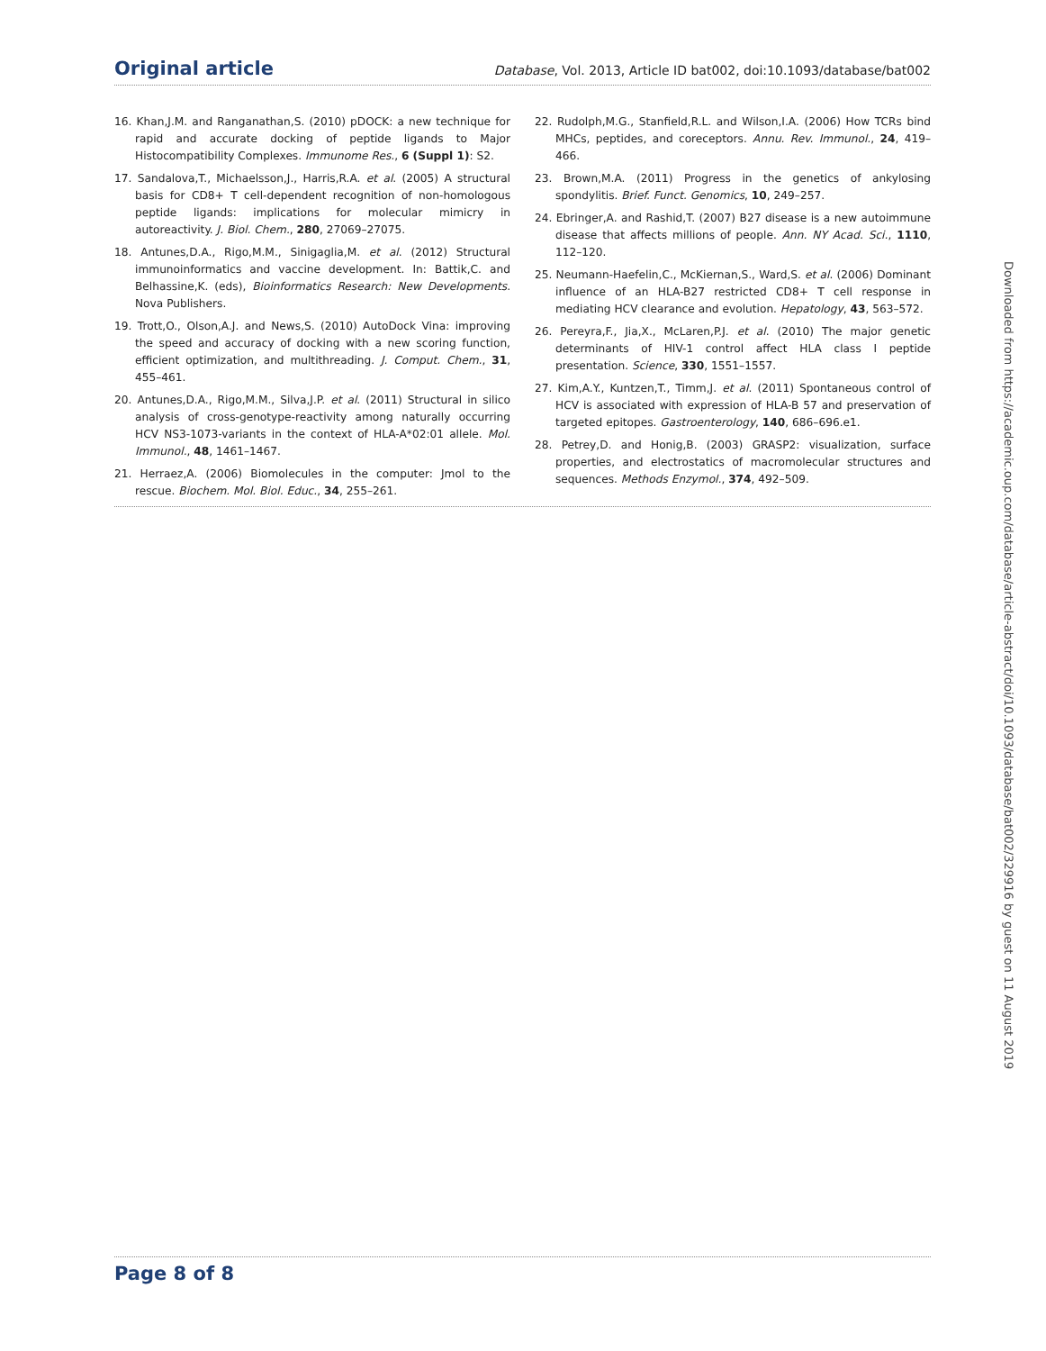Original article Database, Vol. 2013, Article ID bat002, doi:10.1093/database/bat002
16. Khan,J.M. and Ranganathan,S. (2010) pDOCK: a new technique for rapid and accurate docking of peptide ligands to Major Histocompatibility Complexes. Immunome Res., 6 (Suppl 1): S2.
17. Sandalova,T., Michaelsson,J., Harris,R.A. et al. (2005) A structural basis for CD8+ T cell-dependent recognition of non-homologous peptide ligands: implications for molecular mimicry in autoreactivity. J. Biol. Chem., 280, 27069–27075.
18. Antunes,D.A., Rigo,M.M., Sinigaglia,M. et al. (2012) Structural immunoinformatics and vaccine development. In: Battik,C. and Belhassine,K. (eds), Bioinformatics Research: New Developments. Nova Publishers.
19. Trott,O., Olson,A.J. and News,S. (2010) AutoDock Vina: improving the speed and accuracy of docking with a new scoring function, efficient optimization, and multithreading. J. Comput. Chem., 31, 455–461.
20. Antunes,D.A., Rigo,M.M., Silva,J.P. et al. (2011) Structural in silico analysis of cross-genotype-reactivity among naturally occurring HCV NS3-1073-variants in the context of HLA-A*02:01 allele. Mol. Immunol., 48, 1461–1467.
21. Herraez,A. (2006) Biomolecules in the computer: Jmol to the rescue. Biochem. Mol. Biol. Educ., 34, 255–261.
22. Rudolph,M.G., Stanfield,R.L. and Wilson,I.A. (2006) How TCRs bind MHCs, peptides, and coreceptors. Annu. Rev. Immunol., 24, 419–466.
23. Brown,M.A. (2011) Progress in the genetics of ankylosing spondylitis. Brief. Funct. Genomics, 10, 249–257.
24. Ebringer,A. and Rashid,T. (2007) B27 disease is a new autoimmune disease that affects millions of people. Ann. NY Acad. Sci., 1110, 112–120.
25. Neumann-Haefelin,C., McKiernan,S., Ward,S. et al. (2006) Dominant influence of an HLA-B27 restricted CD8+ T cell response in mediating HCV clearance and evolution. Hepatology, 43, 563–572.
26. Pereyra,F., Jia,X., McLaren,P.J. et al. (2010) The major genetic determinants of HIV-1 control affect HLA class I peptide presentation. Science, 330, 1551–1557.
27. Kim,A.Y., Kuntzen,T., Timm,J. et al. (2011) Spontaneous control of HCV is associated with expression of HLA-B 57 and preservation of targeted epitopes. Gastroenterology, 140, 686–696.e1.
28. Petrey,D. and Honig,B. (2003) GRASP2: visualization, surface properties, and electrostatics of macromolecular structures and sequences. Methods Enzymol., 374, 492–509.
Page 8 of 8
Downloaded from https://academic.oup.com/database/article-abstract/doi/10.1093/database/bat002/329916 by guest on 11 August 2019